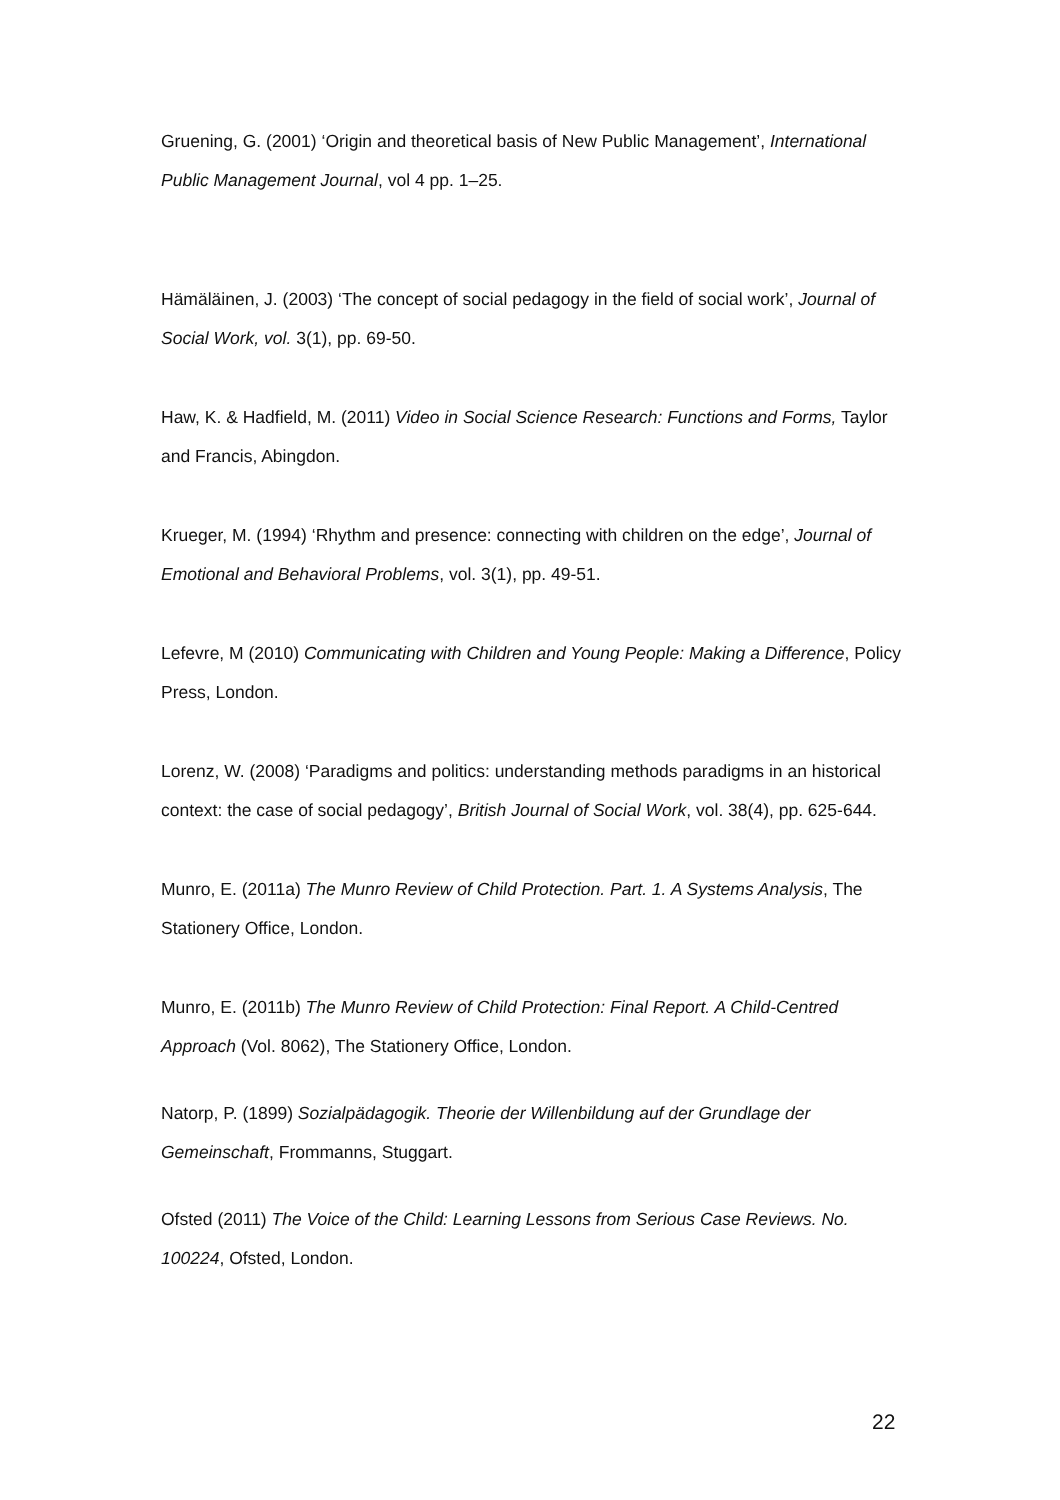Gruening, G. (2001) ‘Origin and theoretical basis of New Public Management’, International Public Management Journal, vol 4 pp. 1–25.
Hämäläinen, J. (2003) ‘The concept of social pedagogy in the field of social work’, Journal of Social Work, vol. 3(1), pp. 69-50.
Haw, K. & Hadfield, M. (2011) Video in Social Science Research: Functions and Forms, Taylor and Francis, Abingdon.
Krueger, M. (1994) ‘Rhythm and presence: connecting with children on the edge’, Journal of Emotional and Behavioral Problems, vol. 3(1), pp. 49-51.
Lefevre, M (2010) Communicating with Children and Young People: Making a Difference, Policy Press, London.
Lorenz, W. (2008) ‘Paradigms and politics: understanding methods paradigms in an historical context: the case of social pedagogy’, British Journal of Social Work, vol. 38(4), pp. 625-644.
Munro, E. (2011a) The Munro Review of Child Protection. Part. 1. A Systems Analysis, The Stationery Office, London.
Munro, E. (2011b) The Munro Review of Child Protection: Final Report. A Child-Centred Approach (Vol. 8062), The Stationery Office, London.
Natorp, P. (1899) Sozialpädagogik. Theorie der Willenbildung auf der Grundlage der Gemeinschaft, Frommanns, Stuggart.
Ofsted (2011) The Voice of the Child: Learning Lessons from Serious Case Reviews. No. 100224, Ofsted, London.
22